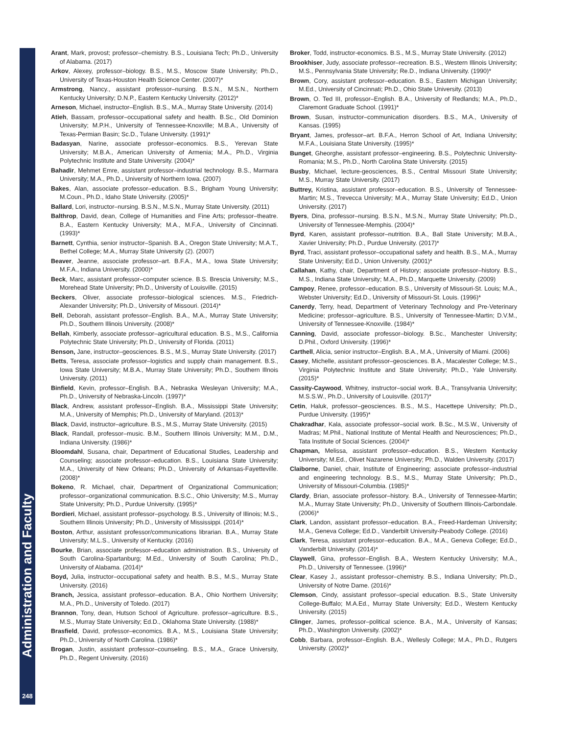Administration and Faculty
248
Arant, Mark, provost; professor–chemistry. B.S., Louisiana Tech; Ph.D., University of Alabama. (2017)
Arkov, Alexey, professor–biology. B.S., M.S., Moscow State University; Ph.D., University of Texas-Houston Health Science Center. (2007)*
Armstrong, Nancy., assistant professor–nursing. B.S.N., M.S.N., Northern Kentucky University; D.N.P., Eastern Kentucky University. (2012)*
Arneson, Michael, instructor–English. B.S., M.A., Murray State University. (2014)
Atieh, Bassam, professor–occupational safety and health. B.Sc., Old Dominion University; M.P.H., University of Tennessee-Knoxville; M.B.A., University of Texas-Permian Basin; Sc.D., Tulane University. (1991)*
Badasyan, Narine, associate professor–economics. B.S., Yerevan State University; M.B.A., American University of Armenia; M.A., Ph.D., Virginia Polytechnic Institute and State University. (2004)*
Bahadir, Mehmet Emre, assistant professor–industrial technology. B.S., Marmara University; M.A., Ph.D., University of Northern Iowa. (2007)
Bakes, Alan, associate professor–education. B.S., Brigham Young University; M.Coun., Ph.D., Idaho State University. (2005)*
Ballard, Lori, instructor–nursing. B.S.N., M.S.N., Murray State University. (2011)
Balthrop, David, dean, College of Humanities and Fine Arts; professor–theatre. B.A., Eastern Kentucky University; M.A., M.F.A., University of Cincinnati. (1993)*
Barnett, Cynthia, senior instructor–Spanish. B.A., Oregon State University; M.A.T., Bethel College; M.A., Murray State University (2). (2007)
Beaver, Jeanne, associate professor–art. B.F.A., M.A., Iowa State University; M.F.A., Indiana University. (2000)*
Beck, Marc, assistant professor–computer science. B.S. Brescia University; M.S., Morehead State University; Ph.D., University of Louisville. (2015)
Beckers, Oliver, associate professor–biological sciences. M.S., Friedrich-Alexander University; Ph.D., University of Missouri. (2014)*
Bell, Deborah, assistant professor–English. B.A., M.A., Murray State University; Ph.D., Southern Illinois University. (2008)*
Bellah, Kimberly, associate professor–agricultural education. B.S., M.S., California Polytechnic State University; Ph.D., University of Florida. (2011)
Benson, Jane, instructor–geosciences. B.S., M.S., Murray State University. (2017)
Betts, Teresa, associate professor–logistics and supply chain management. B.S., Iowa State University; M.B.A., Murray State University; Ph.D., Southern Illnois University. (2011)
Binfield, Kevin, professor–English. B.A., Nebraska Wesleyan University; M.A., Ph.D., University of Nebraska-Lincoln. (1997)*
Black, Andrew, assistant professor–English. B.A., Mississippi State University; M.A., University of Memphis; Ph.D., University of Maryland. (2013)*
Black, David, instructor–agriculture. B.S., M.S., Murray State University. (2015)
Black, Randall, professor–music. B.M., Southern Illinois University; M.M., D.M., Indiana University. (1986)*
Bloomdahl, Susana, chair, Department of Educational Studies, Leadership and Counseling; associate professor–education. B.S., Louisiana State University; M.A., University of New Orleans; Ph.D., University of Arkansas-Fayetteville. (2008)*
Bokeno, R. Michael, chair, Department of Organizational Communication; professor–organizational communication. B.S.C., Ohio University; M.S., Murray State University; Ph.D., Purdue University. (1995)*
Bordieri, Michael, assistant professor–psychology. B.S., University of Illinois; M.S., Southern Illinois University; Ph.D., University of Mississippi. (2014)*
Boston, Arthur, assistant professor/communications librarian. B.A., Murray State University; M.L.S., University of Kentucky. (2016)
Bourke, Brian, associate professor–education administration. B.S., University of South Carolina-Spartanburg; M.Ed., University of South Carolina; Ph.D., University of Alabama. (2014)*
Boyd, Julia, instructor–occupational safety and health. B.S., M.S., Murray State University. (2016)
Branch, Jessica, assistant professor–education. B.A., Ohio Northern University; M.A., Ph.D., University of Toledo. (2017)
Brannon, Tony, dean, Hutson School of Agriculture. professor–agriculture. B.S., M.S., Murray State University; Ed.D., Oklahoma State University. (1988)*
Brasfield, David, professor–economics. B.A., M.S., Louisiana State University; Ph.D., University of North Carolina. (1986)*
Brogan, Justin, assistant professor–counseling. B.S., M.A., Grace University, Ph.D., Regent University. (2016)
Broker, Todd, instructor-economics. B.S., M.S., Murray State University. (2012)
Brookhiser, Judy, associate professor–recreation. B.S., Western Illinois University; M.S., Pennsylvania State University; Re.D., Indiana University. (1990)*
Brown, Cory, assistant professor–education. B.S., Eastern Michigan University; M.Ed., University of Cincinnati; Ph.D., Ohio State University. (2013)
Brown, O. Ted III, professor–English. B.A., University of Redlands; M.A., Ph.D., Claremont Graduate School. (1991)*
Brown, Susan, instructor–communication disorders. B.S., M.A., University of Kansas. (1995)
Bryant, James, professor–art. B.F.A., Herron School of Art, Indiana University; M.F.A., Louisiana State University. (1995)*
Bunget, Gheorghe, assistant professor–engineering. B.S., Polytechnic University-Romania; M.S., Ph.D., North Carolina State University. (2015)
Busby, Michael, lecture-geosciences, B.S., Central Missouri State University; M.S., Murray State University. (2017)
Buttrey, Kristina, assistant professor–education. B.S., University of Tennessee-Martin; M.S., Trevecca University; M.A., Murray State University; Ed.D., Union University. (2017)
Byers, Dina, professor–nursing. B.S.N., M.S.N., Murray State University; Ph.D., University of Tennessee-Memphis. (2004)*
Byrd, Karen, assistant professor–nutrition. B.A., Ball State University; M.B.A., Xavier University; Ph.D., Purdue University. (2017)*
Byrd, Traci, assistant professor–occupational safety and health. B.S., M.A., Murray State University; Ed.D., Union University. (2001)*
Callahan, Kathy, chair, Department of History; associate professor–history. B.S., M.S., Indiana State University; M.A., Ph.D., Marquette University. (2009)
Campoy, Renee, professor–education. B.S., University of Missouri-St. Louis; M.A., Webster University; Ed.D., University of Missouri-St. Louis. (1996)*
Canerdy, Terry, head, Department of Veterinary Technology and Pre-Veterinary Medicine; professor–agriculture. B.S., University of Tennessee-Martin; D.V.M., University of Tennessee-Knoxville. (1984)*
Canning, David, associate professor–biology. B.Sc., Manchester University; D.Phil., Oxford University. (1996)*
Carthell, Alicia, senior instructor–English. B.A., M.A., University of Miami. (2006)
Casey, Michelle, assistant professor–geosciences. B.A., Macalester College; M.S., Virginia Polytechnic Institute and State University; Ph.D., Yale University. (2015)*
Cassity-Caywood, Whitney, instructor–social work. B.A., Transylvania University; M.S.S.W., Ph.D., University of Louisville. (2017)*
Cetin, Haluk, professor–geosciences. B.S., M.S., Hacettepe University; Ph.D., Purdue University. (1995)*
Chakradhar, Kala, associate professor–social work. B.Sc., M.S.W., University of Madras; M.Phil., National Institute of Mental Health and Neurosciences; Ph.D., Tata Institute of Social Sciences. (2004)*
Chapman, Melissa, assistant professor–education. B.S., Western Kentucky University; M.Ed., Olivet Nazarene University; Ph.D., Walden University. (2017)
Claiborne, Daniel, chair, Institute of Engineering; associate professor–industrial and engineering technology. B.S., M.S., Murray State University; Ph.D., University of Missouri-Columbia. (1985)*
Clardy, Brian, associate professor–history. B.A., University of Tennessee-Martin; M.A., Murray State University; Ph.D., University of Southern Illinois-Carbondale. (2006)*
Clark, Landon, assistant professor–education. B.A., Freed-Hardeman University; M.A., Geneva College; Ed.D., Vanderbilt University-Peabody College. (2016)
Clark, Teresa, assistant professor–education. B.A., M.A., Geneva College; Ed.D., Vanderbilt University. (2014)*
Claywell, Gina, professor–English. B.A., Western Kentucky University; M.A., Ph.D., University of Tennessee. (1996)*
Clear, Kasey J., assistant professor–chemistry. B.S., Indiana University; Ph.D., University of Notre Dame. (2016)*
Clemson, Cindy, assistant professor–special education. B.S., State University College-Buffalo; M.A.Ed., Murray State University; Ed.D., Western Kentucky University. (2015)
Clinger, James, professor–political science. B.A., M.A., University of Kansas; Ph.D., Washington University. (2002)*
Cobb, Barbara, professor–English. B.A., Wellesly College; M.A., Ph.D., Rutgers University. (2002)*